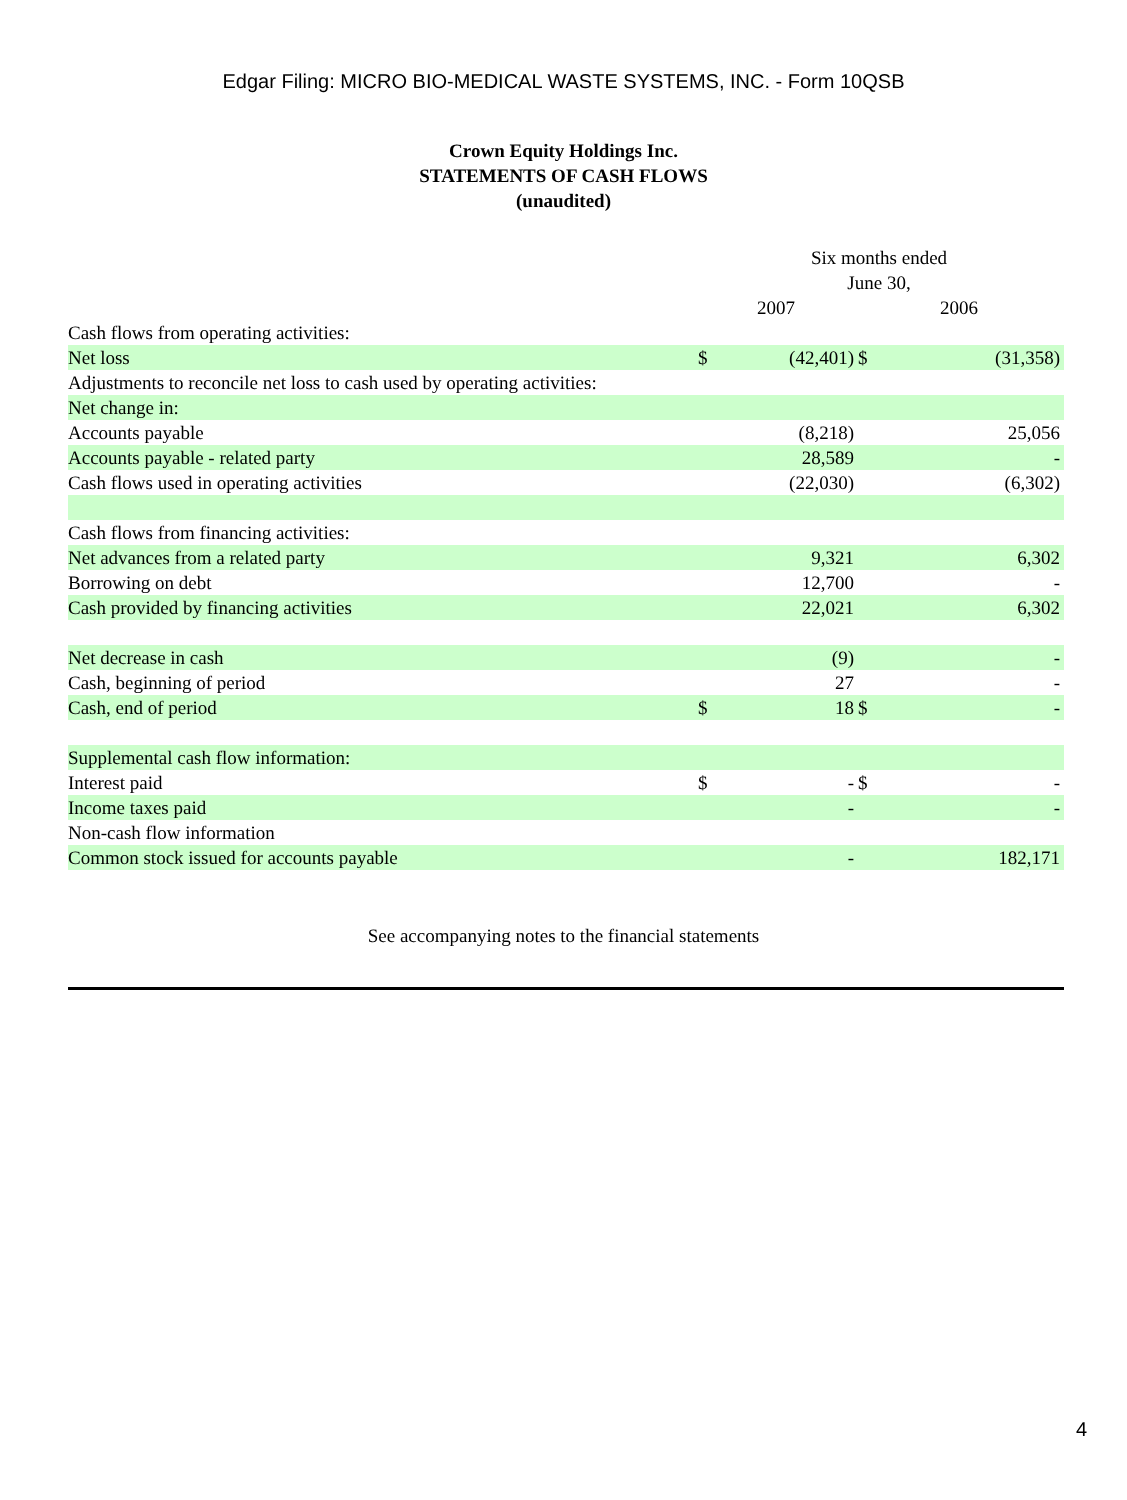Edgar Filing: MICRO BIO-MEDICAL WASTE SYSTEMS, INC. - Form 10QSB
Crown Equity Holdings Inc.
STATEMENTS OF CASH FLOWS
(unaudited)
| | Six months ended June 30, | | | |
| --- | --- | --- | --- | --- |
| | 2007 | | 2006 | |
| Cash flows from operating activities: | | | | |
| Net loss | $ | (42,401) | $ | (31,358) |
| Adjustments to reconcile net loss to cash used by operating activities: | | | | |
| Net change in: | | | | |
| Accounts payable | | (8,218) | | 25,056 |
| Accounts payable - related party | | 28,589 | | - |
| Cash flows used in operating activities | | (22,030) | | (6,302) |
| Cash flows from financing activities: | | | | |
| Net advances from a related party | | 9,321 | | 6,302 |
| Borrowing on debt | | 12,700 | | - |
| Cash provided by financing activities | | 22,021 | | 6,302 |
| Net decrease in cash | | (9) | | - |
| Cash, beginning of period | | 27 | | - |
| Cash, end of period | $ | 18 | $ | - |
| Supplemental cash flow information: | | | | |
| Interest paid | $ | - | $ | - |
| Income taxes paid | | - | | - |
| Non-cash flow information | | | | |
| Common stock issued for accounts payable | | - | | 182,171 |
See accompanying notes to the financial statements
4